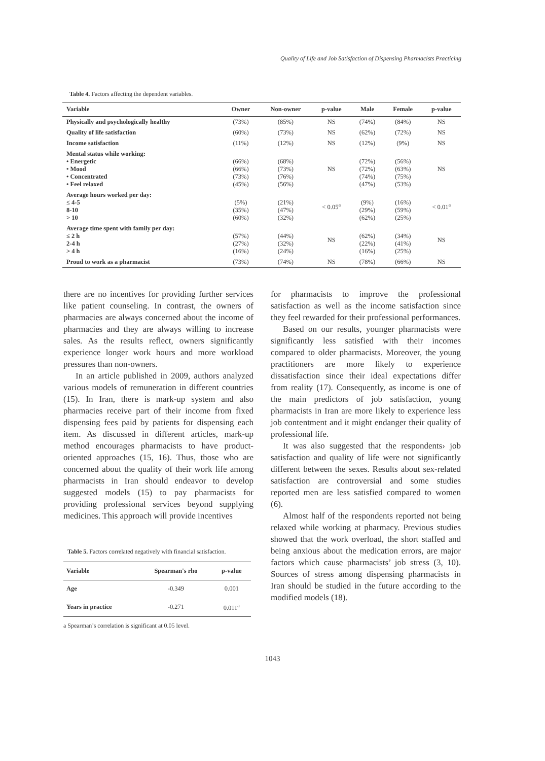Quality of Life and Job Satisfaction of Dispensing Pharmacists Practicing
Table 4. Factors affecting the dependent variables.
| Variable | Owner | Non-owner | p-value | Male | Female | p-value |
| --- | --- | --- | --- | --- | --- | --- |
| Physically and psychologically healthy | (73%) | (85%) | NS | (74%) | (84%) | NS |
| Quality of life satisfaction | (60%) | (73%) | NS | (62%) | (72%) | NS |
| Income satisfaction | (11%) | (12%) | NS | (12%) | (9%) | NS |
| Mental status while working: • Energetic • Mood • Concentrated • Feel relaxed | (66%) (66%) (73%) (45%) | (68%) (73%) (76%) (56%) | NS | (72%) (72%) (74%) (47%) | (56%) (63%) (75%) (53%) | NS |
| Average hours worked per day: ≤ 4-5 8-10 > 10 | (5%) (35%) (60%) | (21%) (47%) (32%) | < 0.05<sup>a</sup> | (9%) (29%) (62%) | (16%) (59%) (25%) | < 0.01<sup>a</sup> |
| Average time spent with family per day: ≤ 2 h 2-4 h > 4 h | (57%) (27%) (16%) | (44%) (32%) (24%) | NS | (62%) (22%) (16%) | (34%) (41%) (25%) | NS |
| Proud to work as a pharmacist | (73%) | (74%) | NS | (78%) | (66%) | NS |
there are no incentives for providing further services like patient counseling. In contrast, the owners of pharmacies are always concerned about the income of pharmacies and they are always willing to increase sales. As the results reflect, owners significantly experience longer work hours and more workload pressures than non-owners.
In an article published in 2009, authors analyzed various models of remuneration in different countries (15). In Iran, there is mark-up system and also pharmacies receive part of their income from fixed dispensing fees paid by patients for dispensing each item. As discussed in different articles, mark-up method encourages pharmacists to have product-oriented approaches (15, 16). Thus, those who are concerned about the quality of their work life among pharmacists in Iran should endeavor to develop suggested models (15) to pay pharmacists for providing professional services beyond supplying medicines. This approach will provide incentives
Table 5. Factors correlated negatively with financial satisfaction.
| Variable | Spearman's rho | p-value |
| --- | --- | --- |
| Age | -0.349 | 0.001 |
| Years in practice | -0.271 | 0.011<sup>a</sup> |
a Spearman’s correlation is significant at 0.05 level.
for pharmacists to improve the professional satisfaction as well as the income satisfaction since they feel rewarded for their professional performances.
Based on our results, younger pharmacists were significantly less satisfied with their incomes compared to older pharmacists. Moreover, the young practitioners are more likely to experience dissatisfaction since their ideal expectations differ from reality (17). Consequently, as income is one of the main predictors of job satisfaction, young pharmacists in Iran are more likely to experience less job contentment and it might endanger their quality of professional life.
It was also suggested that the respondents› job satisfaction and quality of life were not significantly different between the sexes. Results about sex-related satisfaction are controversial and some studies reported men are less satisfied compared to women (6).
Almost half of the respondents reported not being relaxed while working at pharmacy. Previous studies showed that the work overload, the short staffed and being anxious about the medication errors, are major factors which cause pharmacists’ job stress (3, 10). Sources of stress among dispensing pharmacists in Iran should be studied in the future according to the modified models (18).
1043